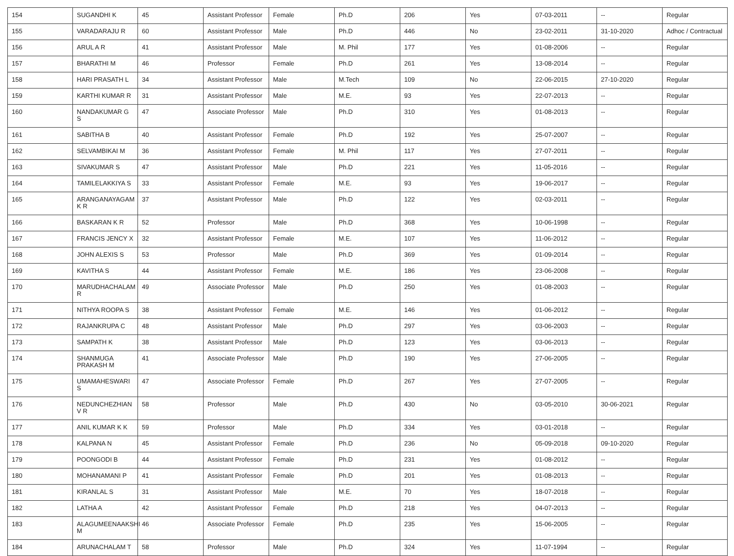| 154 | SUGANDHI K | 45 | Assistant Professor | Female | Ph.D | 206 | Yes | 07-03-2011 | -- | Regular |
| 155 | VARADARAJU R | 60 | Assistant Professor | Male | Ph.D | 446 | No | 23-02-2011 | 31-10-2020 | Adhoc / Contractual |
| 156 | ARUL A R | 41 | Assistant Professor | Male | M. Phil | 177 | Yes | 01-08-2006 | -- | Regular |
| 157 | BHARATHI M | 46 | Professor | Female | Ph.D | 261 | Yes | 13-08-2014 | -- | Regular |
| 158 | HARI PRASATH L | 34 | Assistant Professor | Male | M.Tech | 109 | No | 22-06-2015 | 27-10-2020 | Regular |
| 159 | KARTHI KUMAR R | 31 | Assistant Professor | Male | M.E. | 93 | Yes | 22-07-2013 | -- | Regular |
| 160 | NANDAKUMAR G S | 47 | Associate Professor | Male | Ph.D | 310 | Yes | 01-08-2013 | -- | Regular |
| 161 | SABITHA B | 40 | Assistant Professor | Female | Ph.D | 192 | Yes | 25-07-2007 | -- | Regular |
| 162 | SELVAMBIKAI M | 36 | Assistant Professor | Female | M. Phil | 117 | Yes | 27-07-2011 | -- | Regular |
| 163 | SIVAKUMAR S | 47 | Assistant Professor | Male | Ph.D | 221 | Yes | 11-05-2016 | -- | Regular |
| 164 | TAMILELAKKIYA S | 33 | Assistant Professor | Female | M.E. | 93 | Yes | 19-06-2017 | -- | Regular |
| 165 | ARANGANAYAGAM K R | 37 | Assistant Professor | Male | Ph.D | 122 | Yes | 02-03-2011 | -- | Regular |
| 166 | BASKARAN K R | 52 | Professor | Male | Ph.D | 368 | Yes | 10-06-1998 | -- | Regular |
| 167 | FRANCIS JENCY X | 32 | Assistant Professor | Female | M.E. | 107 | Yes | 11-06-2012 | -- | Regular |
| 168 | JOHN ALEXIS S | 53 | Professor | Male | Ph.D | 369 | Yes | 01-09-2014 | -- | Regular |
| 169 | KAVITHA S | 44 | Assistant Professor | Female | M.E. | 186 | Yes | 23-06-2008 | -- | Regular |
| 170 | MARUDHACHALAM R | 49 | Associate Professor | Male | Ph.D | 250 | Yes | 01-08-2003 | -- | Regular |
| 171 | NITHYA ROOPA S | 38 | Assistant Professor | Female | M.E. | 146 | Yes | 01-06-2012 | -- | Regular |
| 172 | RAJANKRUPA C | 48 | Assistant Professor | Male | Ph.D | 297 | Yes | 03-06-2003 | -- | Regular |
| 173 | SAMPATH K | 38 | Assistant Professor | Male | Ph.D | 123 | Yes | 03-06-2013 | -- | Regular |
| 174 | SHANMUGA PRAKASH M | 41 | Associate Professor | Male | Ph.D | 190 | Yes | 27-06-2005 | -- | Regular |
| 175 | UMAMAHESWARI S | 47 | Associate Professor | Female | Ph.D | 267 | Yes | 27-07-2005 | -- | Regular |
| 176 | NEDUNCHEZHIAN V R | 58 | Professor | Male | Ph.D | 430 | No | 03-05-2010 | 30-06-2021 | Regular |
| 177 | ANIL KUMAR K K | 59 | Professor | Male | Ph.D | 334 | Yes | 03-01-2018 | -- | Regular |
| 178 | KALPANA N | 45 | Assistant Professor | Female | Ph.D | 236 | No | 05-09-2018 | 09-10-2020 | Regular |
| 179 | POONGODI B | 44 | Assistant Professor | Female | Ph.D | 231 | Yes | 01-08-2012 | -- | Regular |
| 180 | MOHANAMANI P | 41 | Assistant Professor | Female | Ph.D | 201 | Yes | 01-08-2013 | -- | Regular |
| 181 | KIRANLAL S | 31 | Assistant Professor | Male | M.E. | 70 | Yes | 18-07-2018 | -- | Regular |
| 182 | LATHA A | 42 | Assistant Professor | Female | Ph.D | 218 | Yes | 04-07-2013 | -- | Regular |
| 183 | ALAGUMEENAAKSHI M | 46 | Associate Professor | Female | Ph.D | 235 | Yes | 15-06-2005 | -- | Regular |
| 184 | ARUNACHALAM T | 58 | Professor | Male | Ph.D | 324 | Yes | 11-07-1994 | -- | Regular |